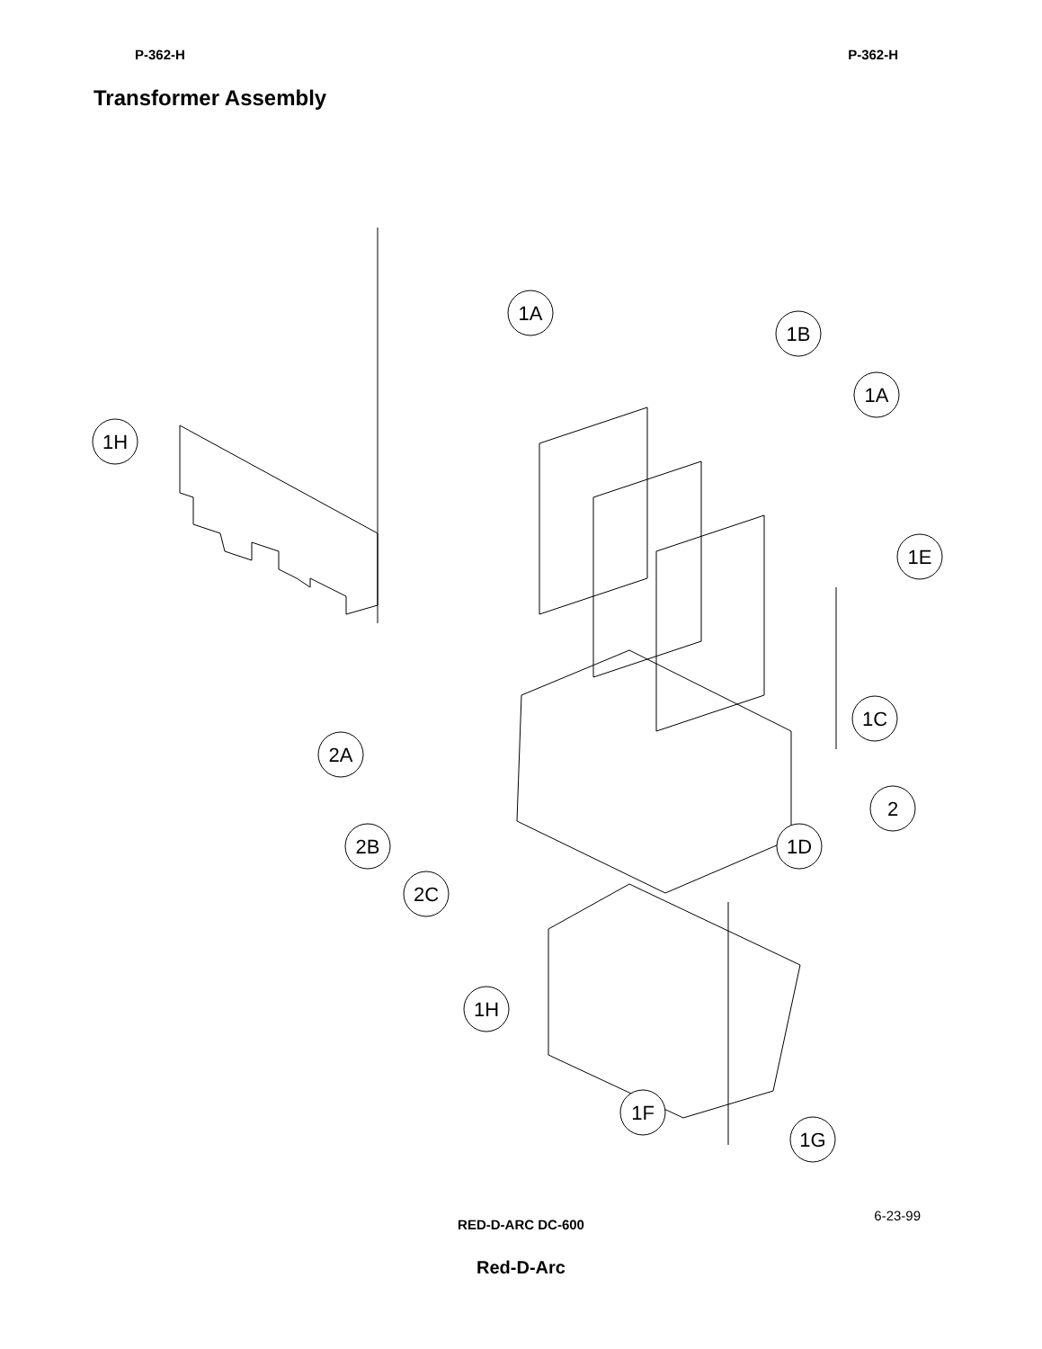P-362-H P-362-H
Transformer Assembly
1A
1B
1A
1H
1E
1C
2A
2
2B
1D
2C
1H
1F
1G
RED-D-ARC DC-600
6-23-99
Red-D-Arc